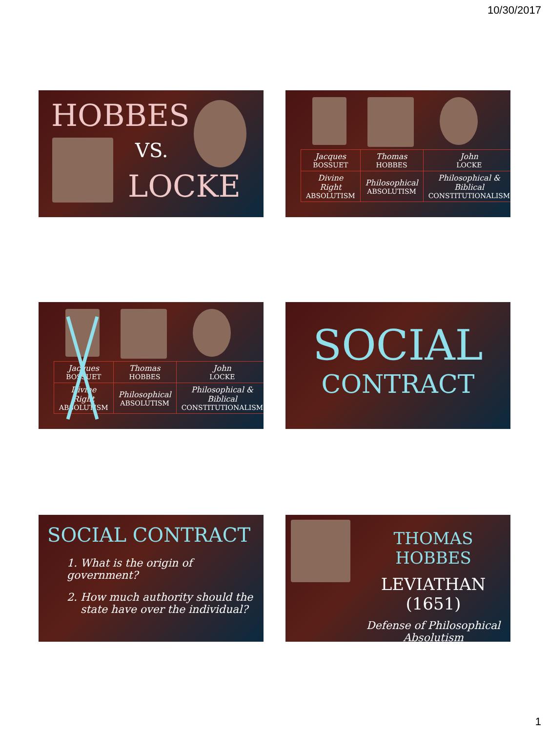10/30/2017
HOBBES
VS.
LOCKE
| Jacques BOSSUET | Thomas HOBBES | John LOCKE |
| Divine Right ABSOLUTISM | Philosophical ABSOLUTISM | Philosophical & Biblical CONSTITUTIONALISM |
| Jacques BOSSUET | Thomas HOBBES | John LOCKE |
| Divine Right ABSOLUTISM | Philosophical ABSOLUTISM | Philosophical & Biblical CONSTITUTIONALISM |
SOCIAL
CONTRACT
SOCIAL CONTRACT
1. What is the origin of government?
2. How much authority should the
state have over the individual?
THOMAS HOBBES
LEVIATHAN (1651)
Defense of Philosophical
Absolutism
1